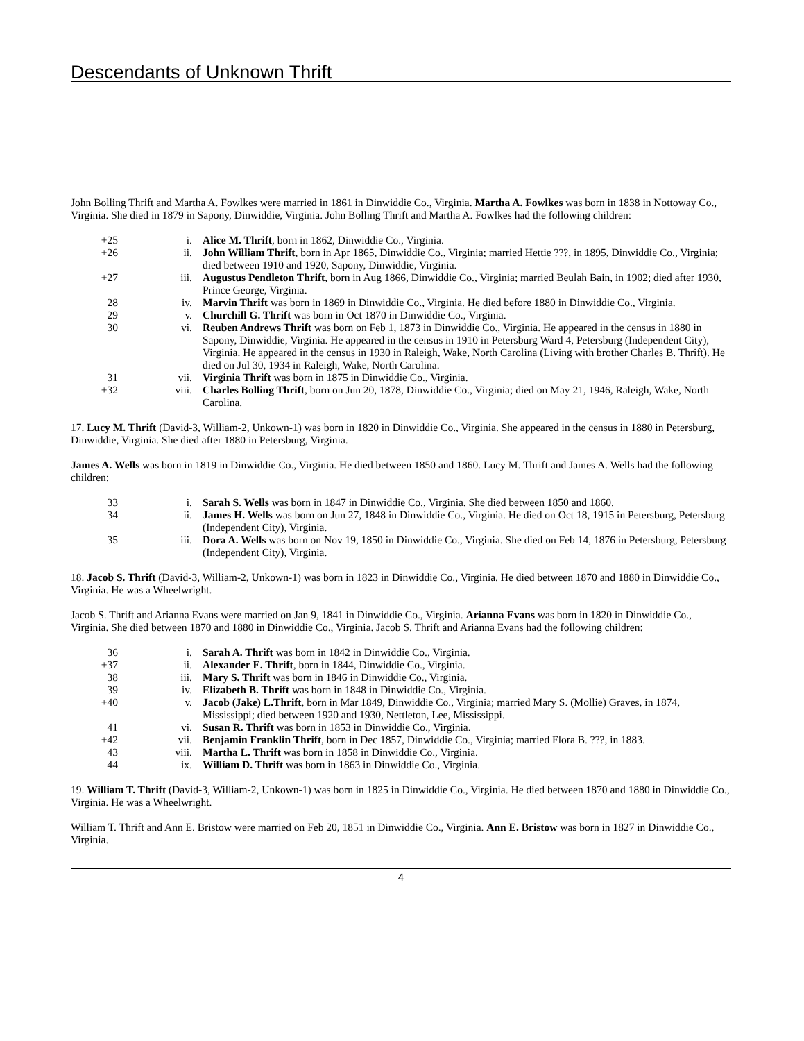Descendants of Unknown Thrift
John Bolling Thrift and Martha A. Fowlkes were married in 1861 in Dinwiddie Co., Virginia. Martha A. Fowlkes was born in 1838 in Nottoway Co., Virginia. She died in 1879 in Sapony, Dinwiddie, Virginia. John Bolling Thrift and Martha A. Fowlkes had the following children:
| +25 | i. | Alice M. Thrift , born in 1862, Dinwiddie Co., Virginia. |
| +26 | ii. | John William Thrift , born in Apr 1865, Dinwiddie Co., Virginia; married Hettie ???, in 1895, Dinwiddie Co., Virginia; died between 1910 and 1920, Sapony, Dinwiddie, Virginia. |
| +27 | iii. | Augustus Pendleton Thrift , born in Aug 1866, Dinwiddie Co., Virginia; married Beulah Bain, in 1902; died after 1930, Prince George, Virginia. |
| 28 | iv. | Marvin Thrift was born in 1869 in Dinwiddie Co., Virginia. He died before 1880 in Dinwiddie Co., Virginia. |
| 29 | v. | Churchill G. Thrift was born in Oct 1870 in Dinwiddie Co., Virginia. |
| 30 | vi. | Reuben Andrews Thrift was born on Feb 1, 1873 in Dinwiddie Co., Virginia. He appeared in the census in 1880 in Sapony, Dinwiddie, Virginia. He appeared in the census in 1910 in Petersburg Ward 4, Petersburg (Independent City), Virginia. He appeared in the census in 1930 in Raleigh, Wake, North Carolina (Living with brother Charles B. Thrift). He died on Jul 30, 1934 in Raleigh, Wake, North Carolina. |
| 31 | vii. | Virginia Thrift was born in 1875 in Dinwiddie Co., Virginia. |
| +32 | viii. | Charles Bolling Thrift , born on Jun 20, 1878, Dinwiddie Co., Virginia; died on May 21, 1946, Raleigh, Wake, North Carolina. |
17. Lucy M. Thrift (David-3, William-2, Unkown-1) was born in 1820 in Dinwiddie Co., Virginia. She appeared in the census in 1880 in Petersburg, Dinwiddie, Virginia. She died after 1880 in Petersburg, Virginia.
James A. Wells was born in 1819 in Dinwiddie Co., Virginia. He died between 1850 and 1860. Lucy M. Thrift and James A. Wells had the following children:
| 33 | i. | Sarah S. Wells was born in 1847 in Dinwiddie Co., Virginia. She died between 1850 and 1860. |
| 34 | ii. | James H. Wells was born on Jun 27, 1848 in Dinwiddie Co., Virginia. He died on Oct 18, 1915 in Petersburg, Petersburg (Independent City), Virginia. |
| 35 | iii. | Dora A. Wells was born on Nov 19, 1850 in Dinwiddie Co., Virginia. She died on Feb 14, 1876 in Petersburg, Petersburg (Independent City), Virginia. |
18. Jacob S. Thrift (David-3, William-2, Unkown-1) was born in 1823 in Dinwiddie Co., Virginia. He died between 1870 and 1880 in Dinwiddie Co., Virginia. He was a Wheelwright.
Jacob S. Thrift and Arianna Evans were married on Jan 9, 1841 in Dinwiddie Co., Virginia. Arianna Evans was born in 1820 in Dinwiddie Co., Virginia. She died between 1870 and 1880 in Dinwiddie Co., Virginia. Jacob S. Thrift and Arianna Evans had the following children:
| 36 | i. | Sarah A. Thrift was born in 1842 in Dinwiddie Co., Virginia. |
| +37 | ii. | Alexander E. Thrift , born in 1844, Dinwiddie Co., Virginia. |
| 38 | iii. | Mary S. Thrift was born in 1846 in Dinwiddie Co., Virginia. |
| 39 | iv. | Elizabeth B. Thrift was born in 1848 in Dinwiddie Co., Virginia. |
| +40 | v. | Jacob (Jake) L.Thrift , born in Mar 1849, Dinwiddie Co., Virginia; married Mary S. (Mollie) Graves, in 1874, Mississippi; died between 1920 and 1930, Nettleton, Lee, Mississippi. |
| 41 | vi. | Susan R. Thrift was born in 1853 in Dinwiddie Co., Virginia. |
| +42 | vii. | Benjamin Franklin Thrift , born in Dec 1857, Dinwiddie Co., Virginia; married Flora B. ???, in 1883. |
| 43 | viii. | Martha L. Thrift was born in 1858 in Dinwiddie Co., Virginia. |
| 44 | ix. | William D. Thrift was born in 1863 in Dinwiddie Co., Virginia. |
19. William T. Thrift (David-3, William-2, Unkown-1) was born in 1825 in Dinwiddie Co., Virginia. He died between 1870 and 1880 in Dinwiddie Co., Virginia. He was a Wheelwright.
William T. Thrift and Ann E. Bristow were married on Feb 20, 1851 in Dinwiddie Co., Virginia. Ann E. Bristow was born in 1827 in Dinwiddie Co., Virginia.
4